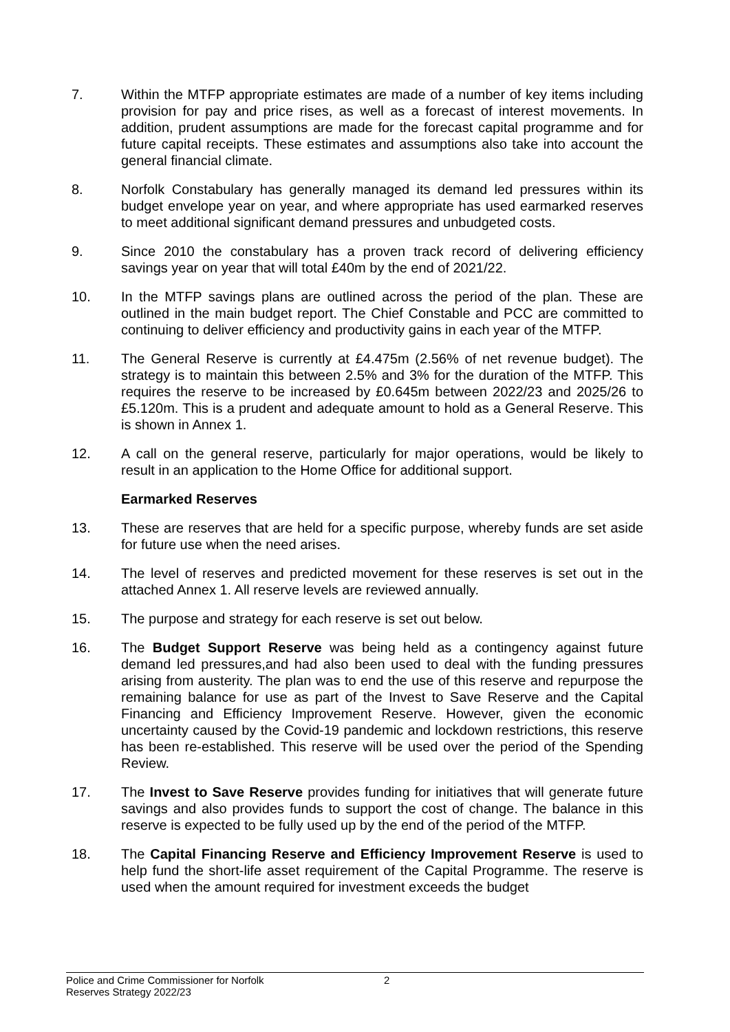7. Within the MTFP appropriate estimates are made of a number of key items including provision for pay and price rises, as well as a forecast of interest movements. In addition, prudent assumptions are made for the forecast capital programme and for future capital receipts. These estimates and assumptions also take into account the general financial climate.
8. Norfolk Constabulary has generally managed its demand led pressures within its budget envelope year on year, and where appropriate has used earmarked reserves to meet additional significant demand pressures and unbudgeted costs.
9. Since 2010 the constabulary has a proven track record of delivering efficiency savings year on year that will total £40m by the end of 2021/22.
10. In the MTFP savings plans are outlined across the period of the plan. These are outlined in the main budget report. The Chief Constable and PCC are committed to continuing to deliver efficiency and productivity gains in each year of the MTFP.
11. The General Reserve is currently at £4.475m (2.56% of net revenue budget). The strategy is to maintain this between 2.5% and 3% for the duration of the MTFP. This requires the reserve to be increased by £0.645m between 2022/23 and 2025/26 to £5.120m. This is a prudent and adequate amount to hold as a General Reserve. This is shown in Annex 1.
12. A call on the general reserve, particularly for major operations, would be likely to result in an application to the Home Office for additional support.
Earmarked Reserves
13. These are reserves that are held for a specific purpose, whereby funds are set aside for future use when the need arises.
14. The level of reserves and predicted movement for these reserves is set out in the attached Annex 1. All reserve levels are reviewed annually.
15. The purpose and strategy for each reserve is set out below.
16. The Budget Support Reserve was being held as a contingency against future demand led pressures,and had also been used to deal with the funding pressures arising from austerity. The plan was to end the use of this reserve and repurpose the remaining balance for use as part of the Invest to Save Reserve and the Capital Financing and Efficiency Improvement Reserve. However, given the economic uncertainty caused by the Covid-19 pandemic and lockdown restrictions, this reserve has been re-established. This reserve will be used over the period of the Spending Review.
17. The Invest to Save Reserve provides funding for initiatives that will generate future savings and also provides funds to support the cost of change. The balance in this reserve is expected to be fully used up by the end of the period of the MTFP.
18. The Capital Financing Reserve and Efficiency Improvement Reserve is used to help fund the short-life asset requirement of the Capital Programme. The reserve is used when the amount required for investment exceeds the budget
Police and Crime Commissioner for Norfolk 2
Reserves Strategy 2022/23